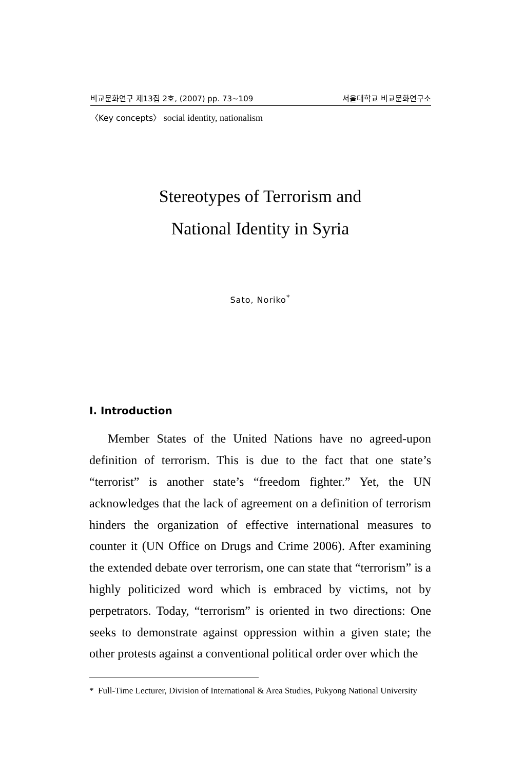비교문화연구 제13집 2호, (2007) pp. 73~109 서울대학교 비교문화연구소
〈Key concepts〉 social identity, nationalism
Stereotypes of Terrorism and
National Identity in Syria
Sato, Noriko<sup>*</sup>
I. Introduction
Member States of the United Nations have no agreed-upon definition of terrorism. This is due to the fact that one state’s “terrorist” is another state’s “freedom fighter.” Yet, the UN acknowledges that the lack of agreement on a definition of terrorism hinders the organization of effective international measures to counter it (UN Office on Drugs and Crime 2006). After examining the extended debate over terrorism, one can state that “terrorism” is a highly politicized word which is embraced by victims, not by perpetrators. Today, “terrorism” is oriented in two directions: One seeks to demonstrate against oppression within a given state; the other protests against a conventional political order over which the
* Full-Time Lecturer, Division of International & Area Studies, Pukyong National University